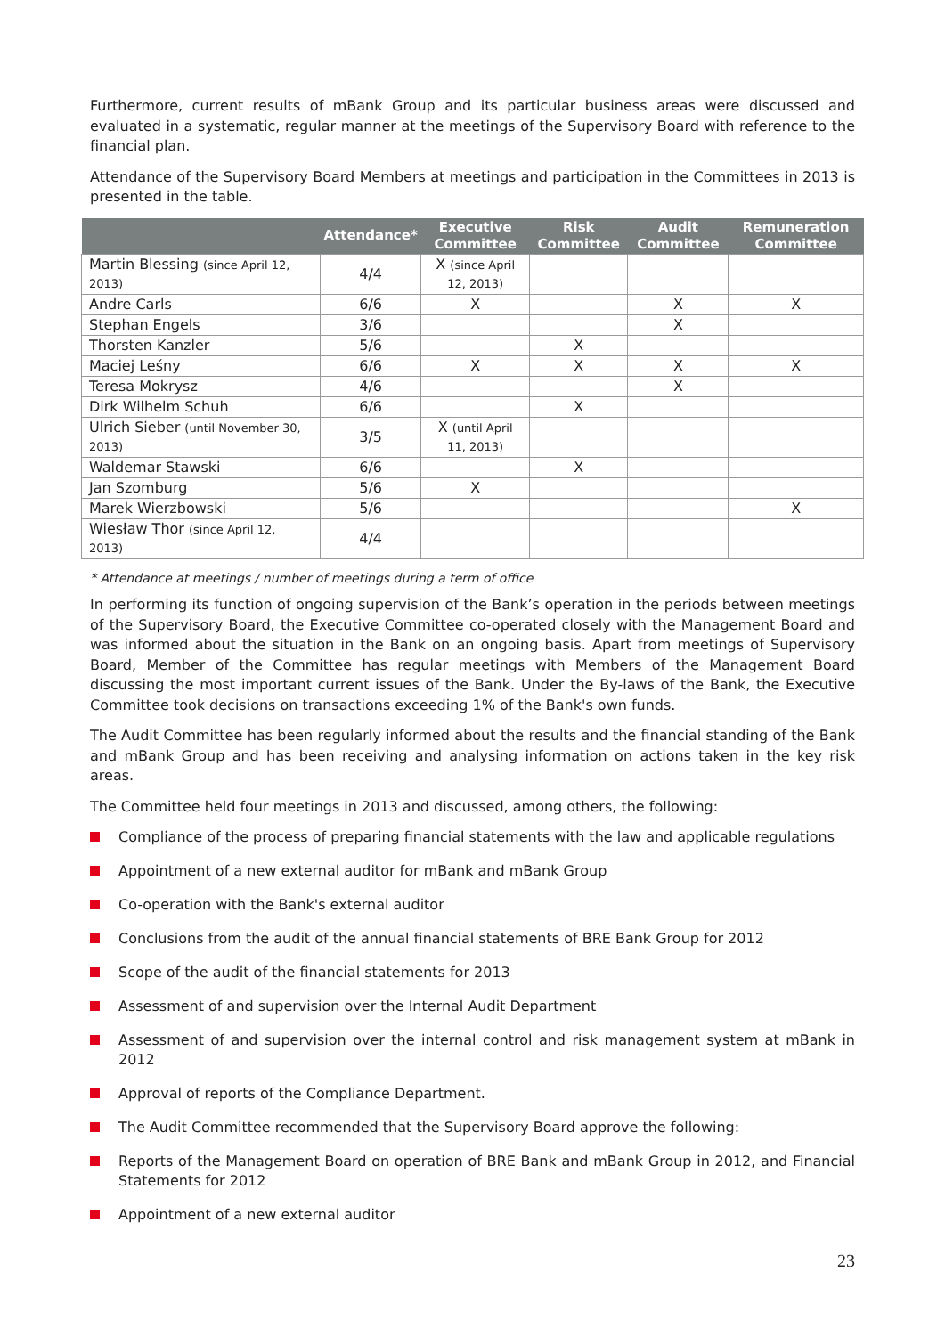Furthermore, current results of mBank Group and its particular business areas were discussed and evaluated in a systematic, regular manner at the meetings of the Supervisory Board with reference to the financial plan.
Attendance of the Supervisory Board Members at meetings and participation in the Committees in 2013 is presented in the table.
| | Attendance* | Executive Committee | Risk Committee | Audit Committee | Remuneration Committee |
| --- | --- | --- | --- | --- | --- |
| Martin Blessing (since April 12, 2013) | 4/4 | X (since April 12, 2013) | | | |
| Andre Carls | 6/6 | X | | X | X |
| Stephan Engels | 3/6 | | | X | |
| Thorsten Kanzler | 5/6 | | X | | |
| Maciej Leśny | 6/6 | X | X | X | X |
| Teresa Mokrysz | 4/6 | | | X | |
| Dirk Wilhelm Schuh | 6/6 | | X | | |
| Ulrich Sieber (until November 30, 2013) | 3/5 | X (until April 11, 2013) | | | |
| Waldemar Stawski | 6/6 | | X | | |
| Jan Szomburg | 5/6 | X | | | |
| Marek Wierzbowski | 5/6 | | | | X |
| Wiesław Thor (since April 12, 2013) | 4/4 | | | | |
* Attendance at meetings / number of meetings during a term of office
In performing its function of ongoing supervision of the Bank’s operation in the periods between meetings of the Supervisory Board, the Executive Committee co-operated closely with the Management Board and was informed about the situation in the Bank on an ongoing basis. Apart from meetings of Supervisory Board, Member of the Committee has regular meetings with Members of the Management Board discussing the most important current issues of the Bank. Under the By-laws of the Bank, the Executive Committee took decisions on transactions exceeding 1% of the Bank's own funds.
The Audit Committee has been regularly informed about the results and the financial standing of the Bank and mBank Group and has been receiving and analysing information on actions taken in the key risk areas.
The Committee held four meetings in 2013 and discussed, among others, the following:
Compliance of the process of preparing financial statements with the law and applicable regulations
Appointment of a new external auditor for mBank and mBank Group
Co-operation with the Bank's external auditor
Conclusions from the audit of the annual financial statements of BRE Bank Group for 2012
Scope of the audit of the financial statements for 2013
Assessment of and supervision over the Internal Audit Department
Assessment of and supervision over the internal control and risk management system at mBank in 2012
Approval of reports of the Compliance Department.
The Audit Committee recommended that the Supervisory Board approve the following:
Reports of the Management Board on operation of BRE Bank and mBank Group in 2012, and Financial Statements for 2012
Appointment of a new external auditor
23